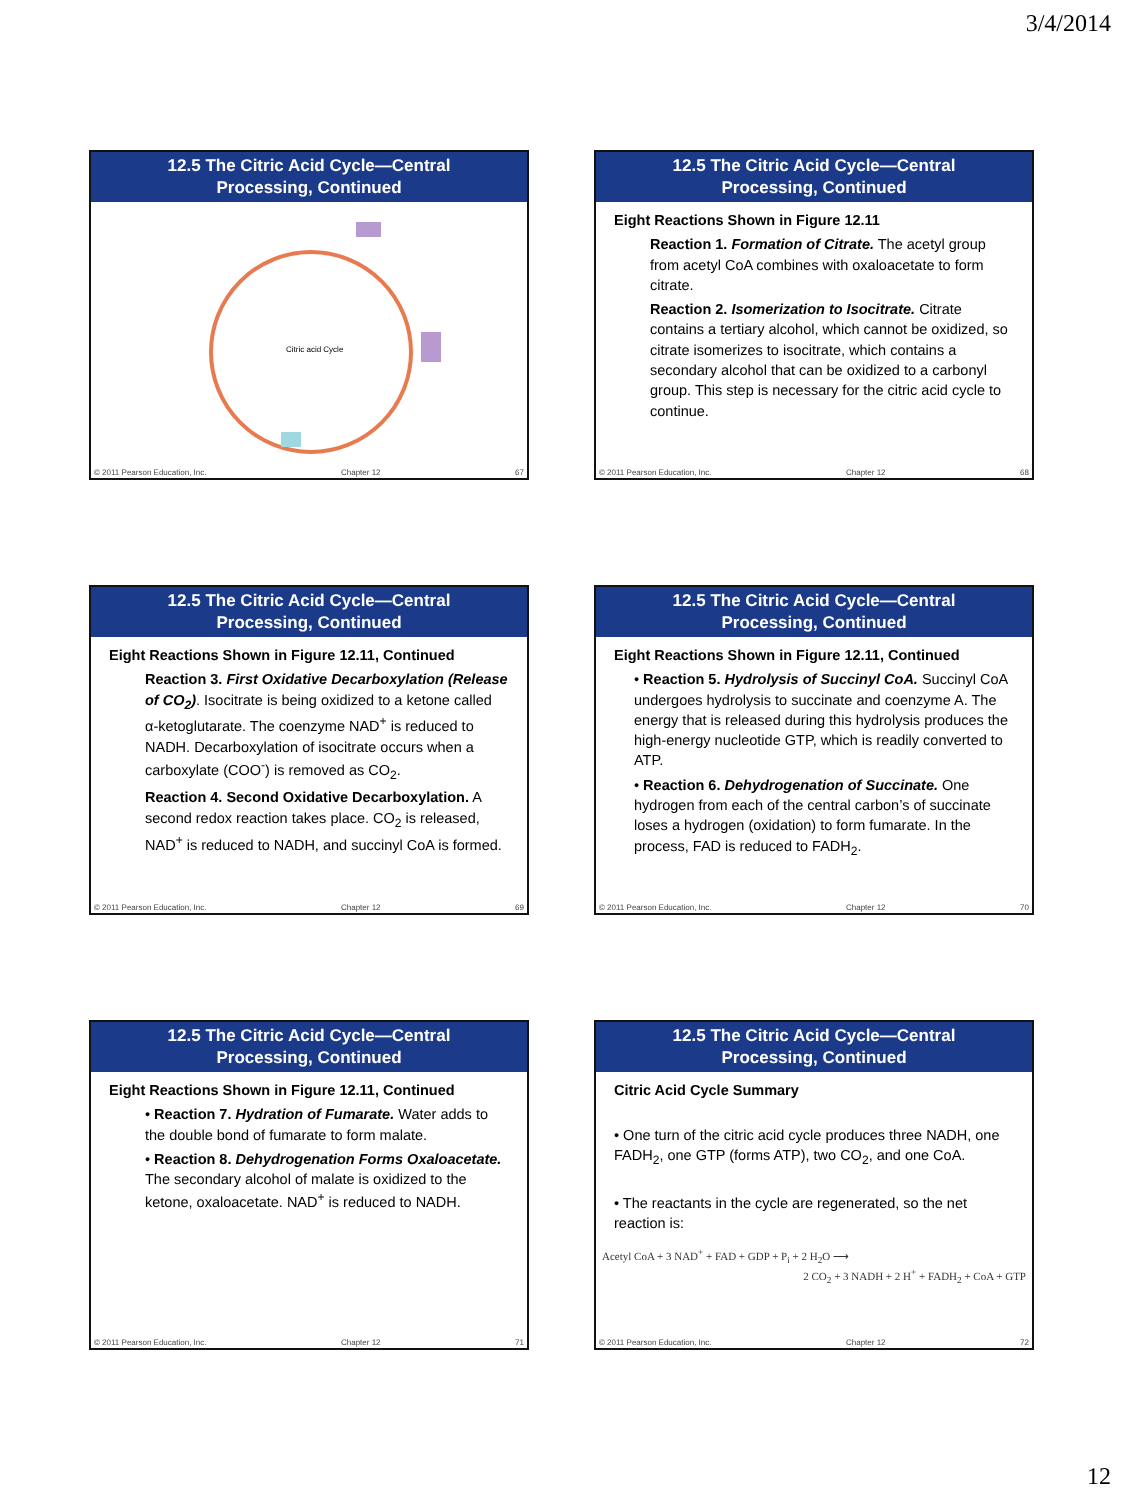3/4/2014
12.5 The Citric Acid Cycle—Central
Processing, Continued
Citric acid Cycle
© 2011 Pearson Education, Inc. Chapter 12 67
12.5 The Citric Acid Cycle—Central
Processing, Continued
Eight Reactions Shown in Figure 12.11
Reaction 1. Formation of Citrate. The acetyl group from acetyl CoA combines with oxaloacetate to form citrate.
Reaction 2. Isomerization to Isocitrate. Citrate contains a tertiary alcohol, which cannot be oxidized, so citrate isomerizes to isocitrate, which contains a secondary alcohol that can be oxidized to a carbonyl group. This step is necessary for the citric acid cycle to continue.
© 2011 Pearson Education, Inc. Chapter 12 68
12.5 The Citric Acid Cycle—Central
Processing, Continued
Eight Reactions Shown in Figure 12.11, Continued
Reaction 3. First Oxidative Decarboxylation (Release of CO<sub>2</sub>). Isocitrate is being oxidized to a ketone called α-ketoglutarate. The coenzyme NAD<sup>+</sup> is reduced to NADH. Decarboxylation of isocitrate occurs when a carboxylate (COO<sup>-</sup>) is removed as CO<sub>2</sub>.
Reaction 4. Second Oxidative Decarboxylation. A second redox reaction takes place. CO<sub>2</sub> is released, NAD<sup>+</sup> is reduced to NADH, and succinyl CoA is formed.
© 2011 Pearson Education, Inc. Chapter 12 69
12.5 The Citric Acid Cycle—Central
Processing, Continued
Eight Reactions Shown in Figure 12.11, Continued
• Reaction 5. Hydrolysis of Succinyl CoA. Succinyl CoA undergoes hydrolysis to succinate and coenzyme A. The energy that is released during this hydrolysis produces the high-energy nucleotide GTP, which is readily converted to ATP.
• Reaction 6. Dehydrogenation of Succinate. One hydrogen from each of the central carbon’s of succinate loses a hydrogen (oxidation) to form fumarate. In the process, FAD is reduced to FADH<sub>2</sub>.
© 2011 Pearson Education, Inc. Chapter 12 70
12.5 The Citric Acid Cycle—Central
Processing, Continued
Eight Reactions Shown in Figure 12.11, Continued
• Reaction 7. Hydration of Fumarate. Water adds to the double bond of fumarate to form malate.
• Reaction 8. Dehydrogenation Forms Oxaloacetate. The secondary alcohol of malate is oxidized to the ketone, oxaloacetate. NAD<sup>+</sup> is reduced to NADH.
© 2011 Pearson Education, Inc. Chapter 12 71
12.5 The Citric Acid Cycle—Central
Processing, Continued
Citric Acid Cycle Summary
• One turn of the citric acid cycle produces three NADH, one FADH<sub>2</sub>, one GTP (forms ATP), two CO<sub>2</sub>, and one CoA.
• The reactants in the cycle are regenerated, so the net reaction is:
Acetyl CoA + 3 NAD<sup>+</sup> + FAD + GDP + P<sub>i</sub> + 2 H<sub>2</sub>O ⟶
2 CO<sub>2</sub> + 3 NADH + 2 H<sup>+</sup> + FADH<sub>2</sub> + CoA + GTP
© 2011 Pearson Education, Inc. Chapter 12 72
12